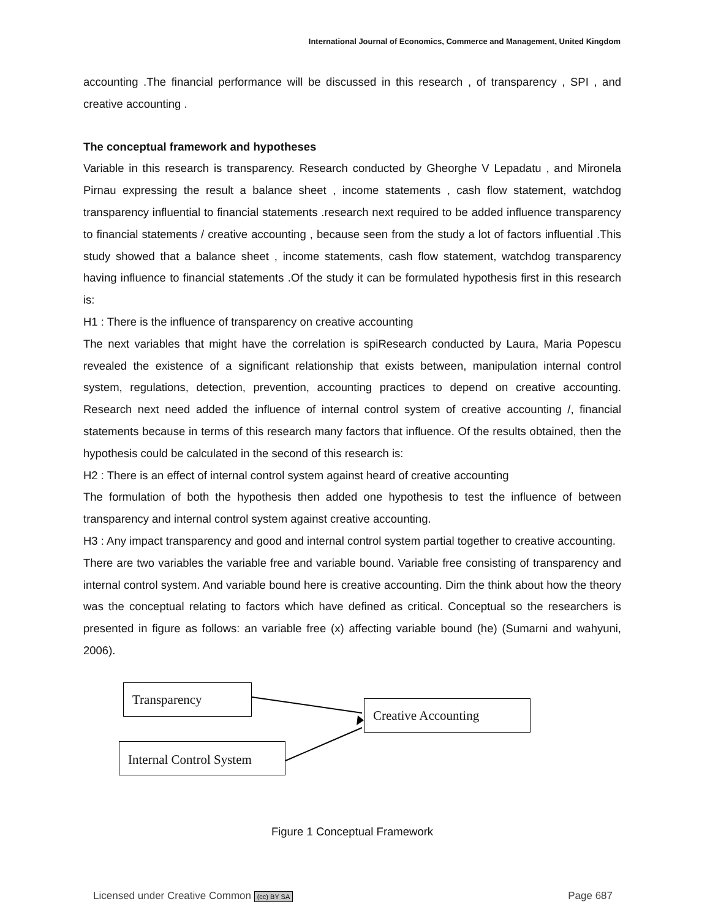International Journal of Economics, Commerce and Management, United Kingdom
accounting .The financial performance will be discussed in this research , of transparency , SPI , and creative accounting .
The conceptual framework and hypotheses
Variable in this research is transparency. Research conducted by Gheorghe V Lepadatu , and Mironela Pirnau expressing the result a balance sheet , income statements , cash flow statement, watchdog transparency influential to financial statements .research next required to be added influence transparency to financial statements / creative accounting , because seen from the study a lot of factors influential .This study showed that a balance sheet , income statements, cash flow statement, watchdog transparency having influence to financial statements .Of the study it can be formulated hypothesis first in this research is:
H1 : There is the influence of transparency on creative accounting
The next variables that might have the correlation is spiResearch conducted by Laura, Maria Popescu revealed the existence of a significant relationship that exists between, manipulation internal control system, regulations, detection, prevention, accounting practices to depend on creative accounting. Research next need added the influence of internal control system of creative accounting /, financial statements because in terms of this research many factors that influence. Of the results obtained, then the hypothesis could be calculated in the second of this research is:
H2 : There is an effect of internal control system against heard of creative accounting
The formulation of both the hypothesis then added one hypothesis to test the influence of between transparency and internal control system against creative accounting.
H3 : Any impact transparency and good and internal control system partial together to creative accounting.
There are two variables the variable free and variable bound. Variable free consisting of transparency and internal control system. And variable bound here is creative accounting. Dim the think about how the theory was the conceptual relating to factors which have defined as critical. Conceptual so the researchers is presented in figure as follows: an variable free (x) affecting variable bound (he) (Sumarni and wahyuni, 2006).
Transparency
Creative Accounting
Internal Control System
Figure 1 Conceptual Framework
Licensed under Creative Common (cc) BY SA Page 687